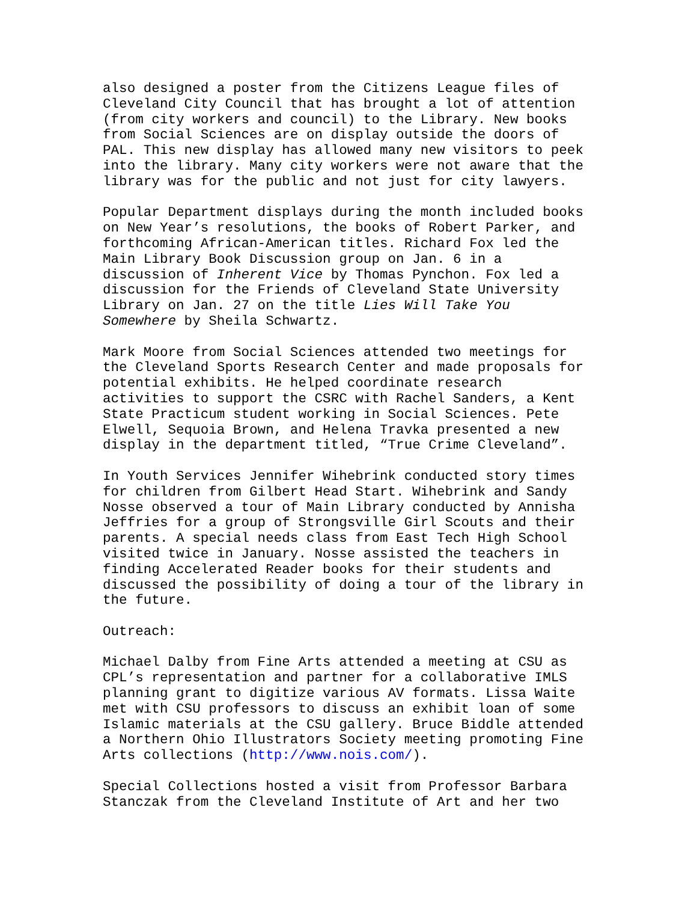also designed a poster from the Citizens League files of Cleveland City Council that has brought a lot of attention (from city workers and council) to the Library. New books from Social Sciences are on display outside the doors of PAL. This new display has allowed many new visitors to peek into the library. Many city workers were not aware that the library was for the public and not just for city lawyers.
Popular Department displays during the month included books on New Year’s resolutions, the books of Robert Parker, and forthcoming African-American titles. Richard Fox led the Main Library Book Discussion group on Jan. 6 in a discussion of Inherent Vice by Thomas Pynchon. Fox led a discussion for the Friends of Cleveland State University Library on Jan. 27 on the title Lies Will Take You Somewhere by Sheila Schwartz.
Mark Moore from Social Sciences attended two meetings for the Cleveland Sports Research Center and made proposals for potential exhibits. He helped coordinate research activities to support the CSRC with Rachel Sanders, a Kent State Practicum student working in Social Sciences. Pete Elwell, Sequoia Brown, and Helena Travka presented a new display in the department titled, “True Crime Cleveland”.
In Youth Services Jennifer Wihebrink conducted story times for children from Gilbert Head Start. Wihebrink and Sandy Nosse observed a tour of Main Library conducted by Annisha Jeffries for a group of Strongsville Girl Scouts and their parents. A special needs class from East Tech High School visited twice in January. Nosse assisted the teachers in finding Accelerated Reader books for their students and discussed the possibility of doing a tour of the library in the future.
Outreach:
Michael Dalby from Fine Arts attended a meeting at CSU as CPL’s representation and partner for a collaborative IMLS planning grant to digitize various AV formats. Lissa Waite met with CSU professors to discuss an exhibit loan of some Islamic materials at the CSU gallery. Bruce Biddle attended a Northern Ohio Illustrators Society meeting promoting Fine Arts collections (http://www.nois.com/).
Special Collections hosted a visit from Professor Barbara Stanczak from the Cleveland Institute of Art and her two